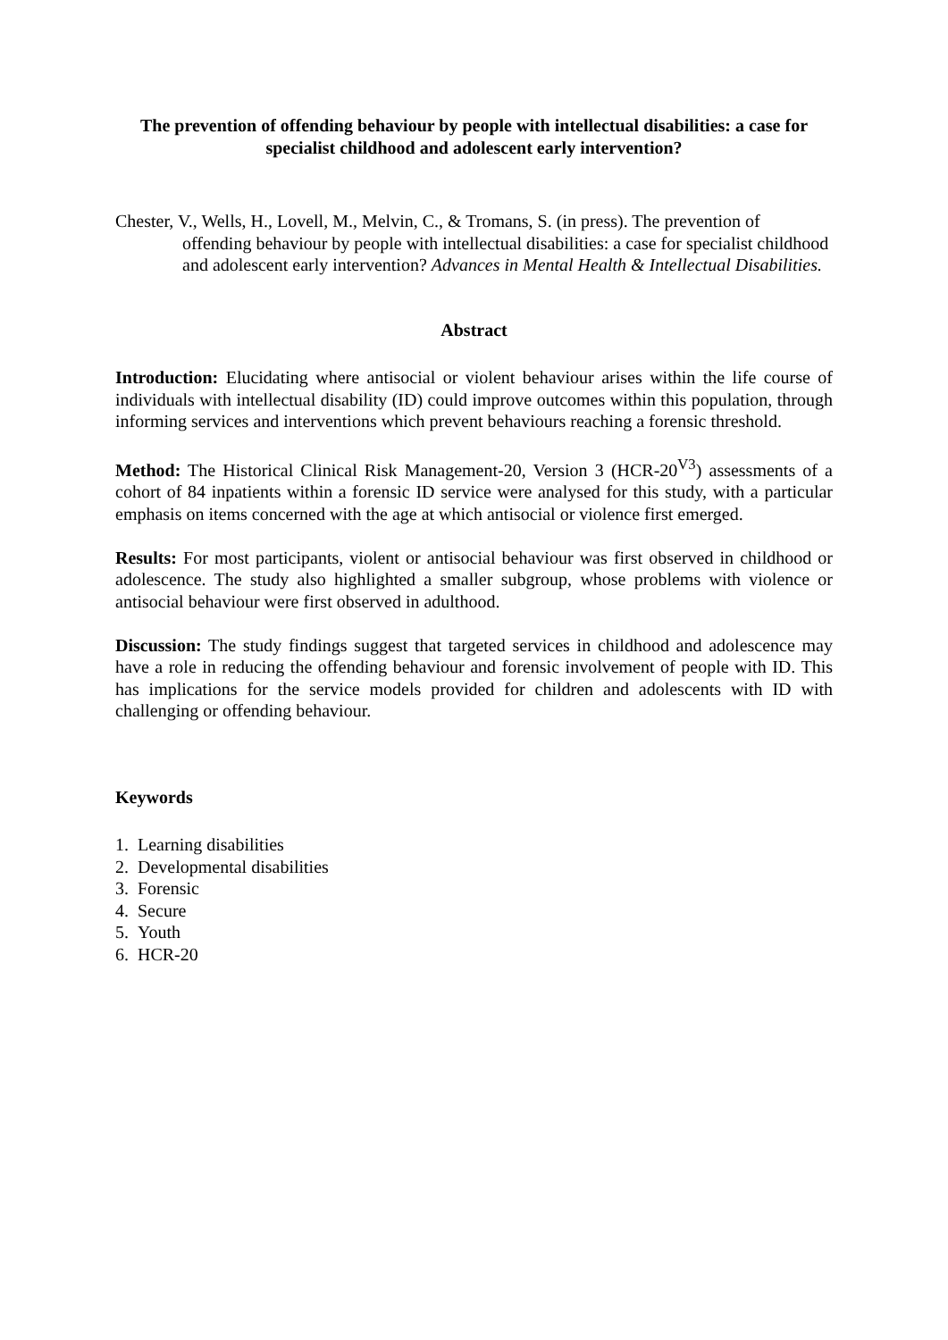The prevention of offending behaviour by people with intellectual disabilities: a case for specialist childhood and adolescent early intervention?
Chester, V., Wells, H., Lovell, M., Melvin, C., & Tromans, S. (in press). The prevention of offending behaviour by people with intellectual disabilities: a case for specialist childhood and adolescent early intervention? Advances in Mental Health & Intellectual Disabilities.
Abstract
Introduction: Elucidating where antisocial or violent behaviour arises within the life course of individuals with intellectual disability (ID) could improve outcomes within this population, through informing services and interventions which prevent behaviours reaching a forensic threshold.
Method: The Historical Clinical Risk Management-20, Version 3 (HCR-20<sup>V3</sup>) assessments of a cohort of 84 inpatients within a forensic ID service were analysed for this study, with a particular emphasis on items concerned with the age at which antisocial or violence first emerged.
Results: For most participants, violent or antisocial behaviour was first observed in childhood or adolescence. The study also highlighted a smaller subgroup, whose problems with violence or antisocial behaviour were first observed in adulthood.
Discussion: The study findings suggest that targeted services in childhood and adolescence may have a role in reducing the offending behaviour and forensic involvement of people with ID. This has implications for the service models provided for children and adolescents with ID with challenging or offending behaviour.
Keywords
1. Learning disabilities
2. Developmental disabilities
3. Forensic
4. Secure
5. Youth
6. HCR-20